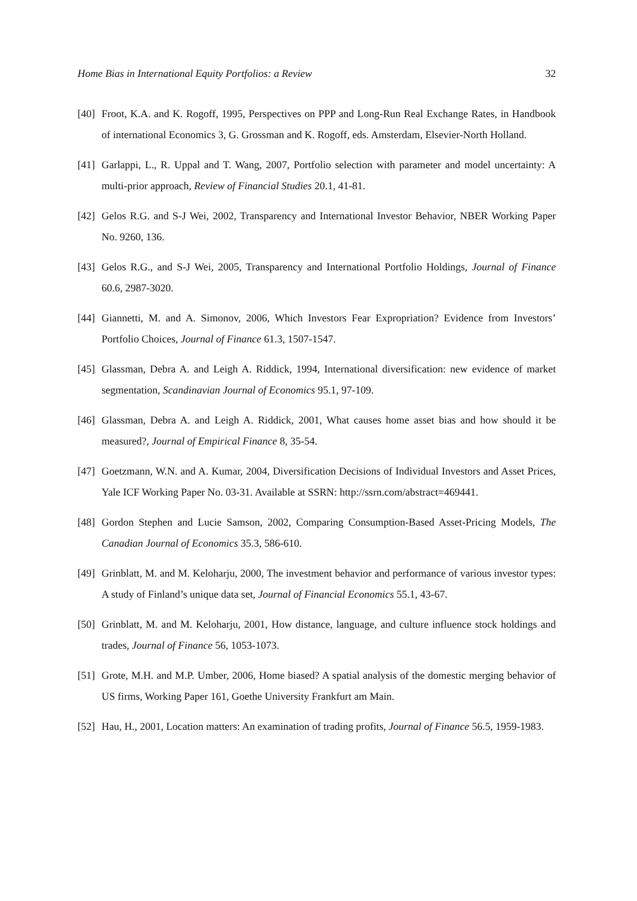Home Bias in International Equity Portfolios: a Review 32
[40] Froot, K.A. and K. Rogoff, 1995, Perspectives on PPP and Long-Run Real Exchange Rates, in Handbook of international Economics 3, G. Grossman and K. Rogoff, eds. Amsterdam, Elsevier-North Holland.
[41] Garlappi, L., R. Uppal and T. Wang, 2007, Portfolio selection with parameter and model uncertainty: A multi-prior approach, Review of Financial Studies 20.1, 41-81.
[42] Gelos R.G. and S-J Wei, 2002, Transparency and International Investor Behavior, NBER Working Paper No. 9260, 136.
[43] Gelos R.G., and S-J Wei, 2005, Transparency and International Portfolio Holdings, Journal of Finance 60.6, 2987-3020.
[44] Giannetti, M. and A. Simonov, 2006, Which Investors Fear Expropriation? Evidence from Investors’ Portfolio Choices, Journal of Finance 61.3, 1507-1547.
[45] Glassman, Debra A. and Leigh A. Riddick, 1994, International diversification: new evidence of market segmentation, Scandinavian Journal of Economics 95.1, 97-109.
[46] Glassman, Debra A. and Leigh A. Riddick, 2001, What causes home asset bias and how should it be measured?, Journal of Empirical Finance 8, 35-54.
[47] Goetzmann, W.N. and A. Kumar, 2004, Diversification Decisions of Individual Investors and Asset Prices, Yale ICF Working Paper No. 03-31. Available at SSRN: http://ssrn.com/abstract=469441.
[48] Gordon Stephen and Lucie Samson, 2002, Comparing Consumption-Based Asset-Pricing Models, The Canadian Journal of Economics 35.3, 586-610.
[49] Grinblatt, M. and M. Keloharju, 2000, The investment behavior and performance of various investor types: A study of Finland’s unique data set, Journal of Financial Economics 55.1, 43-67.
[50] Grinblatt, M. and M. Keloharju, 2001, How distance, language, and culture influence stock holdings and trades, Journal of Finance 56, 1053-1073.
[51] Grote, M.H. and M.P. Umber, 2006, Home biased? A spatial analysis of the domestic merging behavior of US firms, Working Paper 161, Goethe University Frankfurt am Main.
[52] Hau, H., 2001, Location matters: An examination of trading profits, Journal of Finance 56.5, 1959-1983.